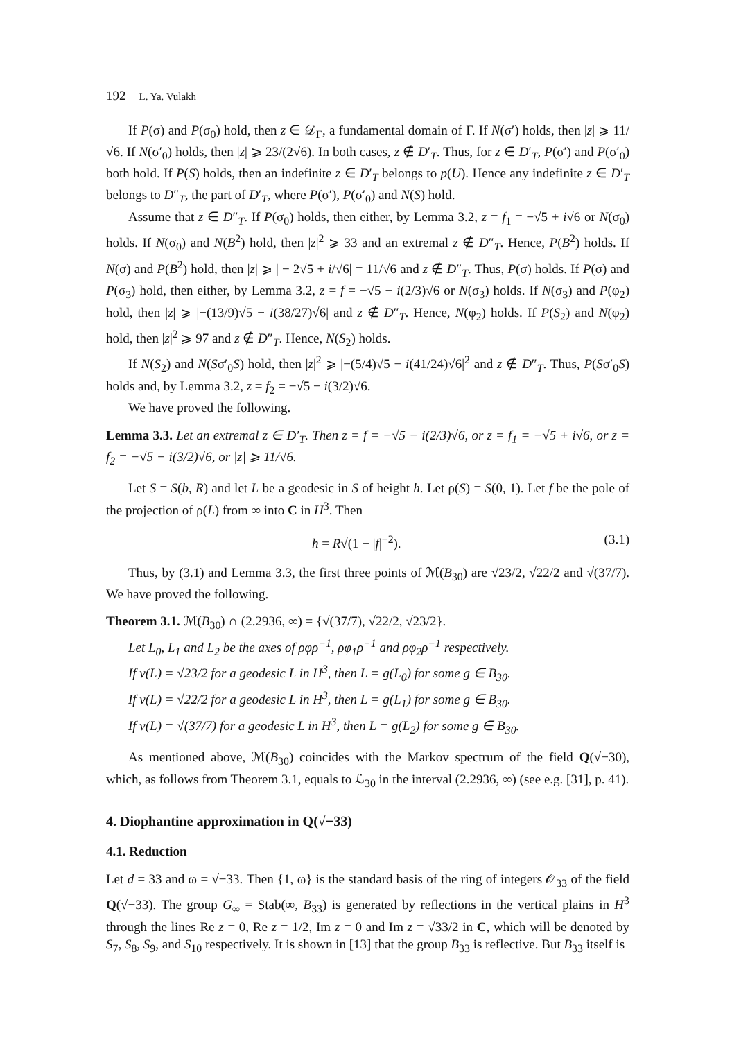192 L. Ya. Vulakh
If P(σ) and P(σ<sub>0</sub>) hold, then z ∈ 𝒟<sub>Γ</sub>, a fundamental domain of Γ. If N(σ′) holds, then |z| ⩾ 11/√6. If N(σ′<sub>0</sub>) holds, then |z| ⩾ 23/(2√6). In both cases, z ∉ D′<sub>T</sub>. Thus, for z ∈ D′<sub>T</sub>, P(σ′) and P(σ′<sub>0</sub>) both hold. If P(S) holds, then an indefinite z ∈ D′<sub>T</sub> belongs to p(U). Hence any indefinite z ∈ D′<sub>T</sub> belongs to D″<sub>T</sub>, the part of D′<sub>T</sub>, where P(σ′), P(σ′<sub>0</sub>) and N(S) hold.
Assume that z ∈ D″<sub>T</sub>. If P(σ<sub>0</sub>) holds, then either, by Lemma 3.2, z = f<sub>1</sub> = −√5 + i√6 or N(σ<sub>0</sub>) holds. If N(σ<sub>0</sub>) and N(B<sup>2</sup>) hold, then |z|<sup>2</sup> ⩾ 33 and an extremal z ∉ D″<sub>T</sub>. Hence, P(B<sup>2</sup>) holds. If N(σ) and P(B<sup>2</sup>) hold, then |z| ⩾ | − 2√5 + i/√6| = 11/√6 and z ∉ D″<sub>T</sub>. Thus, P(σ) holds. If P(σ) and P(σ<sub>3</sub>) hold, then either, by Lemma 3.2, z = f = −√5 − i(2/3)√6 or N(σ<sub>3</sub>) holds. If N(σ<sub>3</sub>) and P(φ<sub>2</sub>) hold, then |z| ⩾ |−(13/9)√5 − i(38/27)√6| and z ∉ D″<sub>T</sub>. Hence, N(φ<sub>2</sub>) holds. If P(S<sub>2</sub>) and N(φ<sub>2</sub>) hold, then |z|<sup>2</sup> ⩾ 97 and z ∉ D″<sub>T</sub>. Hence, N(S<sub>2</sub>) holds.
If N(S<sub>2</sub>) and N(Sσ′<sub>0</sub>S) hold, then |z|<sup>2</sup> ⩾ |−(5/4)√5 − i(41/24)√6|<sup>2</sup> and z ∉ D″<sub>T</sub>. Thus, P(Sσ′<sub>0</sub>S) holds and, by Lemma 3.2, z = f<sub>2</sub> = −√5 − i(3/2)√6.
We have proved the following.
Lemma 3.3. Let an extremal z ∈ D′<sub>T</sub>. Then z = f = −√5 − i(2/3)√6, or z = f<sub>1</sub> = −√5 + i√6, or z = f<sub>2</sub> = −√5 − i(3/2)√6, or |z| ⩾ 11/√6.
Let S = S(b, R) and let L be a geodesic in S of height h. Let ρ(S) = S(0, 1). Let f be the pole of the projection of ρ(L) from ∞ into C in H<sup>3</sup>. Then
h = R√(1 − |f|<sup>−2</sup>). (3.1)
Thus, by (3.1) and Lemma 3.3, the first three points of ℳ(B<sub>30</sub>) are √23/2, √22/2 and √(37/7). We have proved the following.
Theorem 3.1. ℳ(B<sub>30</sub>) ∩ (2.2936, ∞) = {√(37/7), √22/2, √23/2}.
Let L<sub>0</sub>, L<sub>1</sub> and L<sub>2</sub> be the axes of ρφρ<sup>−1</sup>, ρφ<sub>1</sub>ρ<sup>−1</sup> and ρφ<sub>2</sub>ρ<sup>−1</sup> respectively.
If ν(L) = √23/2 for a geodesic L in H<sup>3</sup>, then L = g(L<sub>0</sub>) for some g ∈ B<sub>30</sub>.
If ν(L) = √22/2 for a geodesic L in H<sup>3</sup>, then L = g(L<sub>1</sub>) for some g ∈ B<sub>30</sub>.
If ν(L) = √(37/7) for a geodesic L in H<sup>3</sup>, then L = g(L<sub>2</sub>) for some g ∈ B<sub>30</sub>.
As mentioned above, ℳ(B<sub>30</sub>) coincides with the Markov spectrum of the field Q(√−30), which, as follows from Theorem 3.1, equals to ℒ<sub>30</sub> in the interval (2.2936, ∞) (see e.g. [31], p. 41).
4. Diophantine approximation in Q(√−33)
4.1. Reduction
Let d = 33 and ω = √−33. Then {1, ω} is the standard basis of the ring of integers 𝒪<sub>33</sub> of the field Q(√−33). The group G<sub>∞</sub> = Stab(∞, B<sub>33</sub>) is generated by reflections in the vertical plains in H<sup>3</sup> through the lines Re z = 0, Re z = 1/2, Im z = 0 and Im z = √33/2 in C, which will be denoted by S<sub>7</sub>, S<sub>8</sub>, S<sub>9</sub>, and S<sub>10</sub> respectively. It is shown in [13] that the group B<sub>33</sub> is reflective. But B<sub>33</sub> itself is